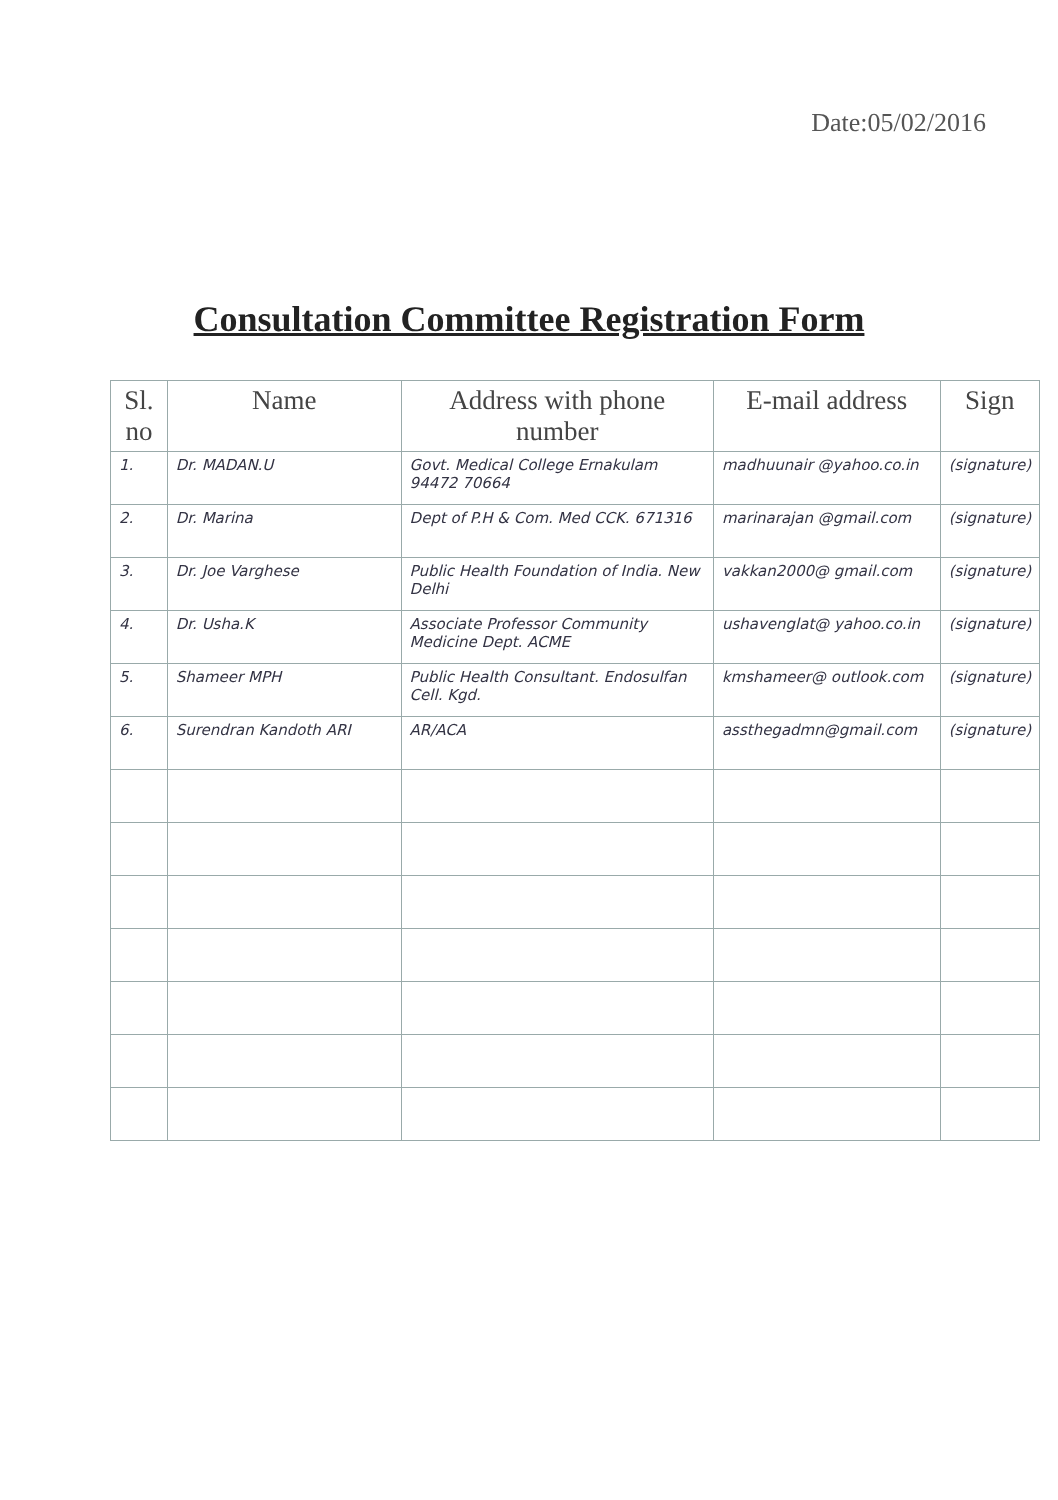Date:05/02/2016
Consultation Committee Registration Form
| Sl. no | Name | Address with phone number | E-mail address | Sign |
| --- | --- | --- | --- | --- |
| 1. | Dr. MADAN.U | Govt. Medical College Ernakulam 94472 70664 | madhuunair @yahoo.co.in | (signature) |
| 2. | Dr. Marina | Dept of P.H & Com. Med CCK. 671316 | marinarajan @gmail.com | (signature) |
| 3. | Dr. Joe Varghese | Public Health Foundation of India. New Delhi | vakkan2000@ gmail.com | (signature) |
| 4. | Dr. Usha.K | Associate Professor Community Medicine Dept. ACME | ushavenglat@ yahoo.co.in | (signature) |
| 5. | Shameer MPH | Public Health Consultant. Endosulfan Cell. Kgd. | kmshameer@ outlook.com | (signature) |
| 6. | Surendran Kandoth ARI | AR/ACA | assthegadmn@gmail.com | (signature) |